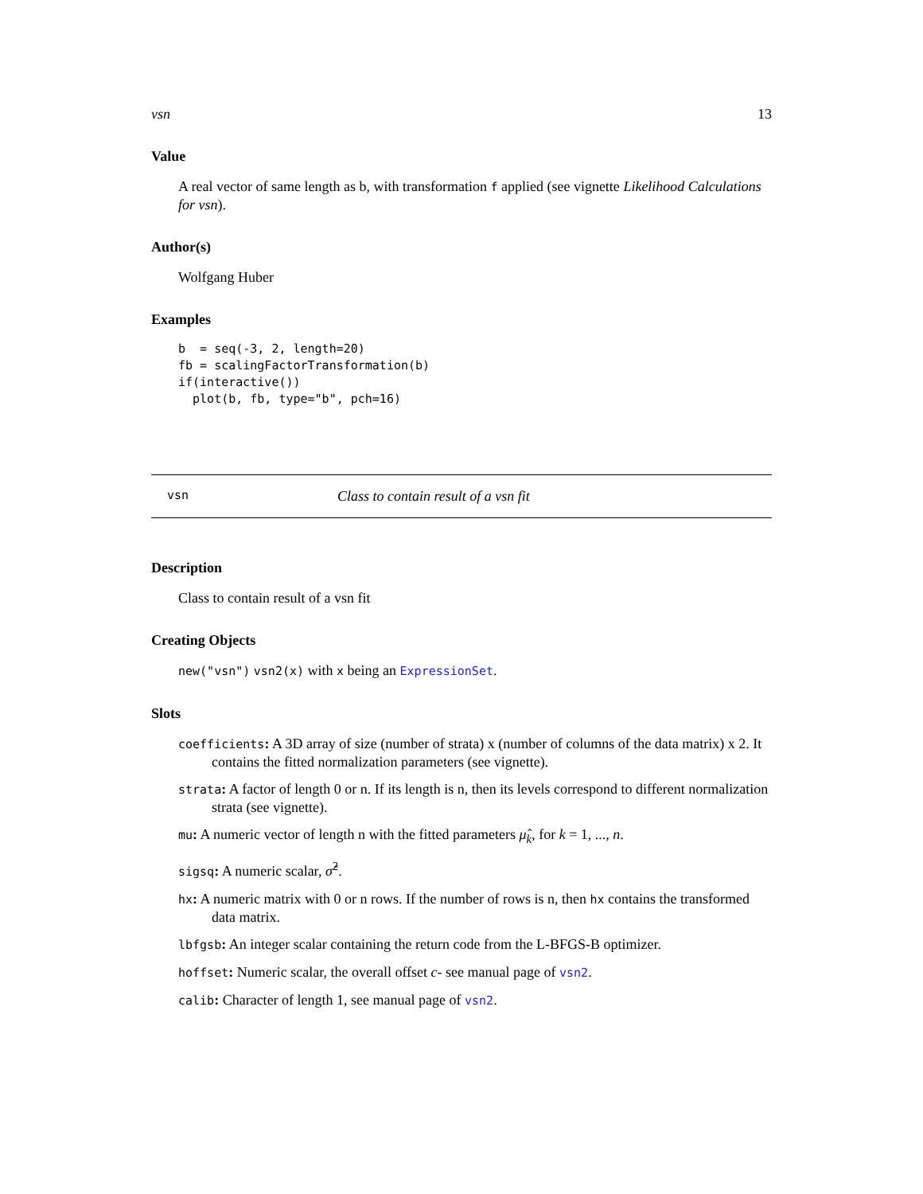vsn 13
Value
A real vector of same length as b, with transformation f applied (see vignette Likelihood Calculations for vsn).
Author(s)
Wolfgang Huber
Examples
b  = seq(-3, 2, length=20)
fb = scalingFactorTransformation(b)
if(interactive())
  plot(b, fb, type="b", pch=16)
vsn Class to contain result of a vsn fit
Description
Class to contain result of a vsn fit
Creating Objects
new("vsn") vsn2(x) with x being an ExpressionSet.
Slots
coefficients: A 3D array of size (number of strata) x (number of columns of the data matrix) x 2. It contains the fitted normalization parameters (see vignette).
strata: A factor of length 0 or n. If its length is n, then its levels correspond to different normalization strata (see vignette).
mu: A numeric vector of length n with the fitted parameters μ̂<sub>k</sub>, for k = 1, ..., n.
sigsq: A numeric scalar, σ̂<sup>2</sup>.
hx: A numeric matrix with 0 or n rows. If the number of rows is n, then hx contains the transformed data matrix.
lbfgsb: An integer scalar containing the return code from the L-BFGS-B optimizer.
hoffset: Numeric scalar, the overall offset c- see manual page of vsn2.
calib: Character of length 1, see manual page of vsn2.